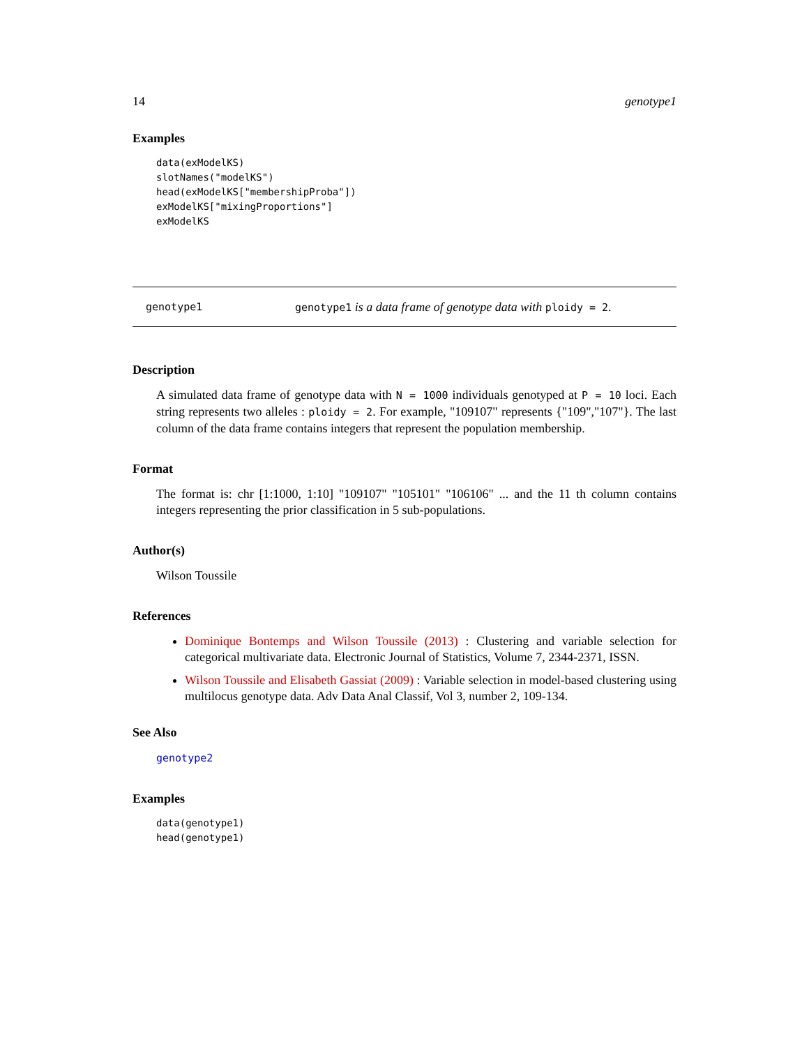14 genotype1
Examples
data(exModelKS)
slotNames("modelKS")
head(exModelKS["membershipProba"])
exModelKS["mixingProportions"]
exModelKS
genotype1 genotype1 is a data frame of genotype data with ploidy = 2.
Description
A simulated data frame of genotype data with N = 1000 individuals genotyped at P = 10 loci. Each string represents two alleles : ploidy = 2. For example, "109107" represents {"109","107"}. The last column of the data frame contains integers that represent the population membership.
Format
The format is: chr [1:1000, 1:10] "109107" "105101" "106106" ... and the 11 th column contains integers representing the prior classification in 5 sub-populations.
Author(s)
Wilson Toussile
References
Dominique Bontemps and Wilson Toussile (2013) : Clustering and variable selection for categorical multivariate data. Electronic Journal of Statistics, Volume 7, 2344-2371, ISSN.
Wilson Toussile and Elisabeth Gassiat (2009) : Variable selection in model-based clustering using multilocus genotype data. Adv Data Anal Classif, Vol 3, number 2, 109-134.
See Also
genotype2
Examples
data(genotype1)
head(genotype1)